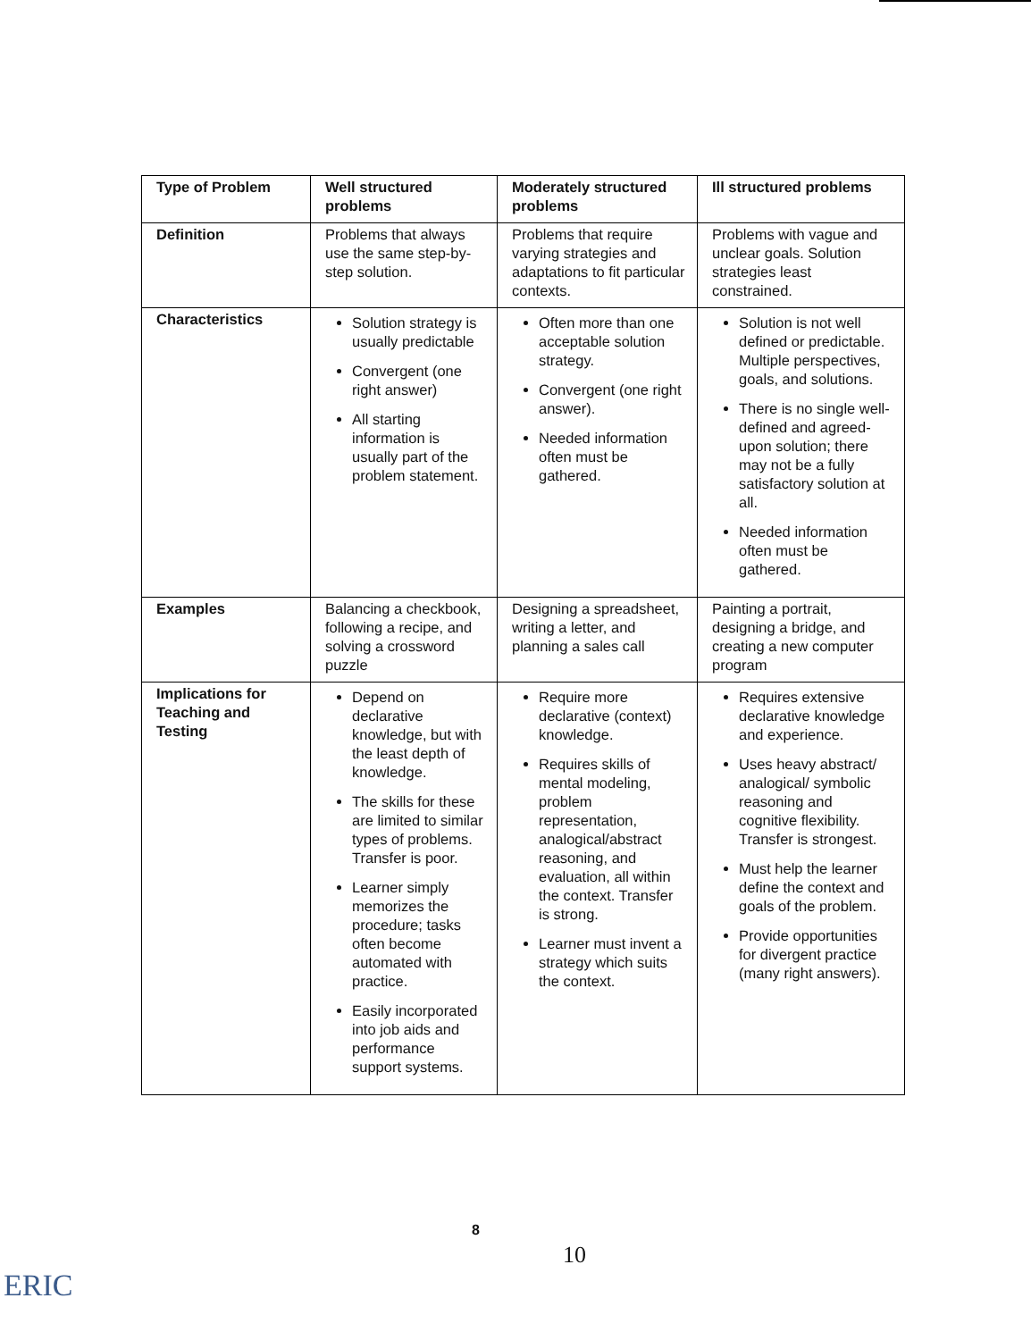| Type of Problem | Well structured problems | Moderately structured problems | Ill structured problems |
| --- | --- | --- | --- |
| Definition | Problems that always use the same step-by-step solution. | Problems that require varying strategies and adaptations to fit particular contexts. | Problems with vague and unclear goals. Solution strategies least constrained. |
| Characteristics | Solution strategy is usually predictable Convergent (one right answer) All starting information is usually part of the problem statement. | Often more than one acceptable solution strategy. Convergent (one right answer). Needed information often must be gathered. | Solution is not well defined or predictable. Multiple perspectives, goals, and solutions. There is no single well-defined and agreed-upon solution; there may not be a fully satisfactory solution at all. Needed information often must be gathered. |
| Examples | Balancing a checkbook, following a recipe, and solving a crossword puzzle | Designing a spreadsheet, writing a letter, and planning a sales call | Painting a portrait, designing a bridge, and creating a new computer program |
| Implications for Teaching and Testing | Depend on declarative knowledge, but with the least depth of knowledge. The skills for these are limited to similar types of problems. Transfer is poor. Learner simply memorizes the procedure; tasks often become automated with practice. Easily incorporated into job aids and performance support systems. | Require more declarative (context) knowledge. Requires skills of mental modeling, problem representation, analogical/abstract reasoning, and evaluation, all within the context. Transfer is strong. Learner must invent a strategy which suits the context. | Requires extensive declarative knowledge and experience. Uses heavy abstract/ analogical/ symbolic reasoning and cognitive flexibility. Transfer is strongest. Must help the learner define the context and goals of the problem. Provide opportunities for divergent practice (many right answers). |
8
10
ERIC